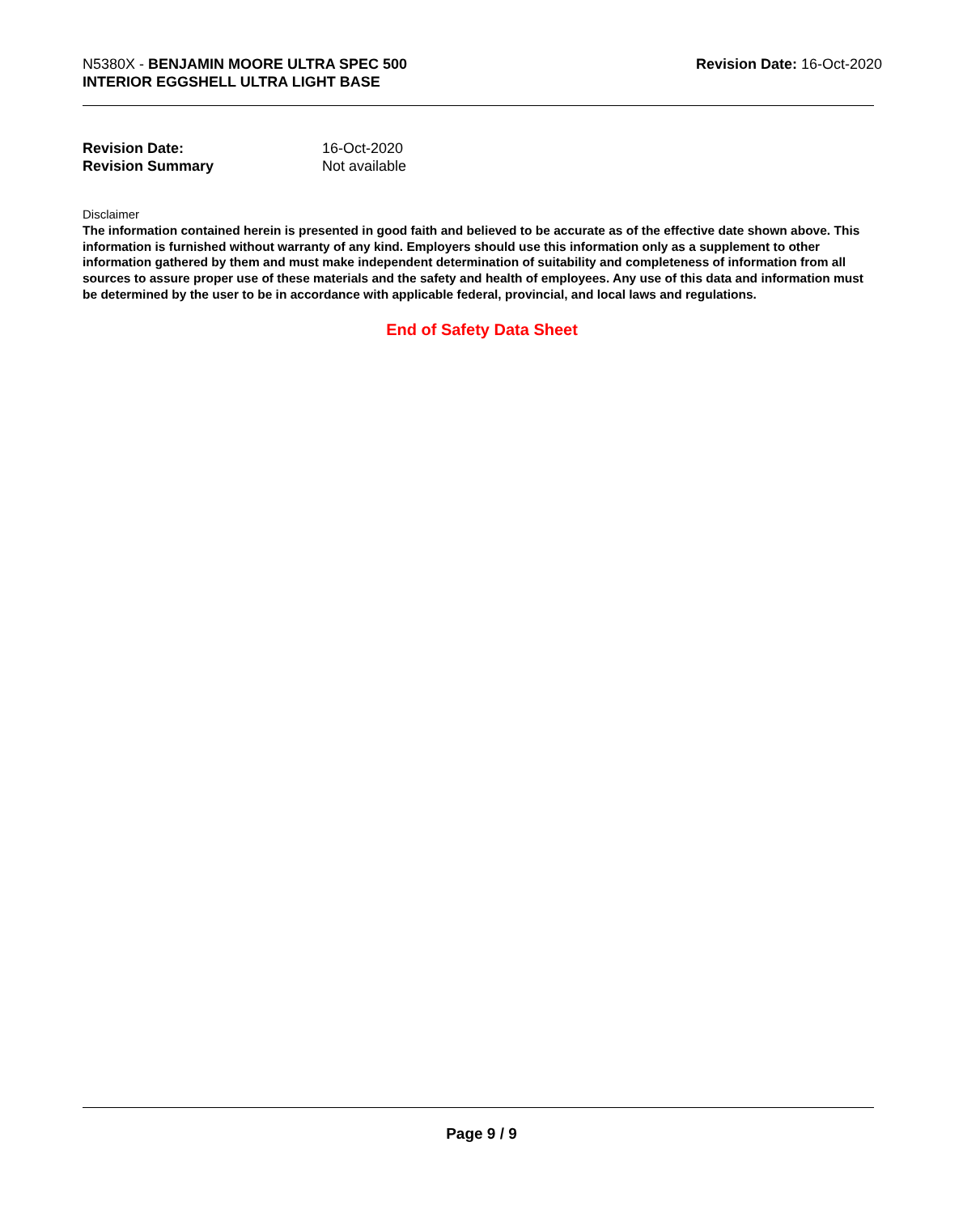N5380X - BENJAMIN MOORE ULTRA SPEC 500
INTERIOR EGGSHELL ULTRA LIGHT BASE
Revision Date: 16-Oct-2020
Revision Date: 16-Oct-2020
Revision Summary Not available
Disclaimer
The information contained herein is presented in good faith and believed to be accurate as of the effective date shown above. This information is furnished without warranty of any kind. Employers should use this information only as a supplement to other information gathered by them and must make independent determination of suitability and completeness of information from all sources to assure proper use of these materials and the safety and health of employees. Any use of this data and information must be determined by the user to be in accordance with applicable federal, provincial, and local laws and regulations.
End of Safety Data Sheet
Page 9 / 9